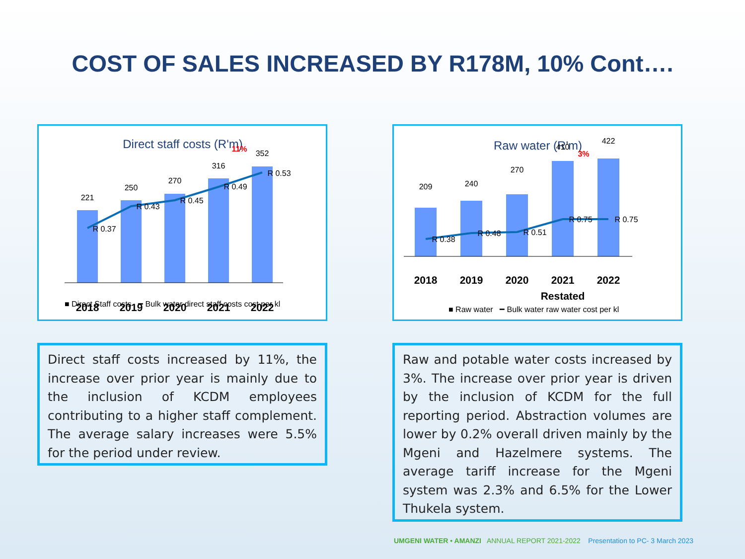COST OF SALES INCREASED BY R178M, 10% Cont….
Direct staff costs (R'm)
221
250
270
316
352
R 0.37
R 0.43
R 0.45
R 0.49
R 0.53
11%
2018
2019
2020
2021
2022
■ Direct Staff costs ━ Bulk water direct staff costs cost per kl
Raw water (R'm)
209
240
270
410
422
R 0.38
R 0.48
R 0.51
R 0.75
R 0.75
3%
2018
2019
2020
2021
2022
Restated
■ Raw water ━ Bulk water raw water cost per kl
Direct staff costs increased by 11%, the increase over prior year is mainly due to the inclusion of KCDM employees contributing to a higher staff complement. The average salary increases were 5.5% for the period under review.
Raw and potable water costs increased by 3%. The increase over prior year is driven by the inclusion of KCDM for the full reporting period. Abstraction volumes are lower by 0.2% overall driven mainly by the Mgeni and Hazelmere systems. The average tariff increase for the Mgeni system was 2.3% and 6.5% for the Lower Thukela system.
UMGENI WATER • AMANZI ANNUAL REPORT 2021-2022 Presentation to PC- 3 March 2023